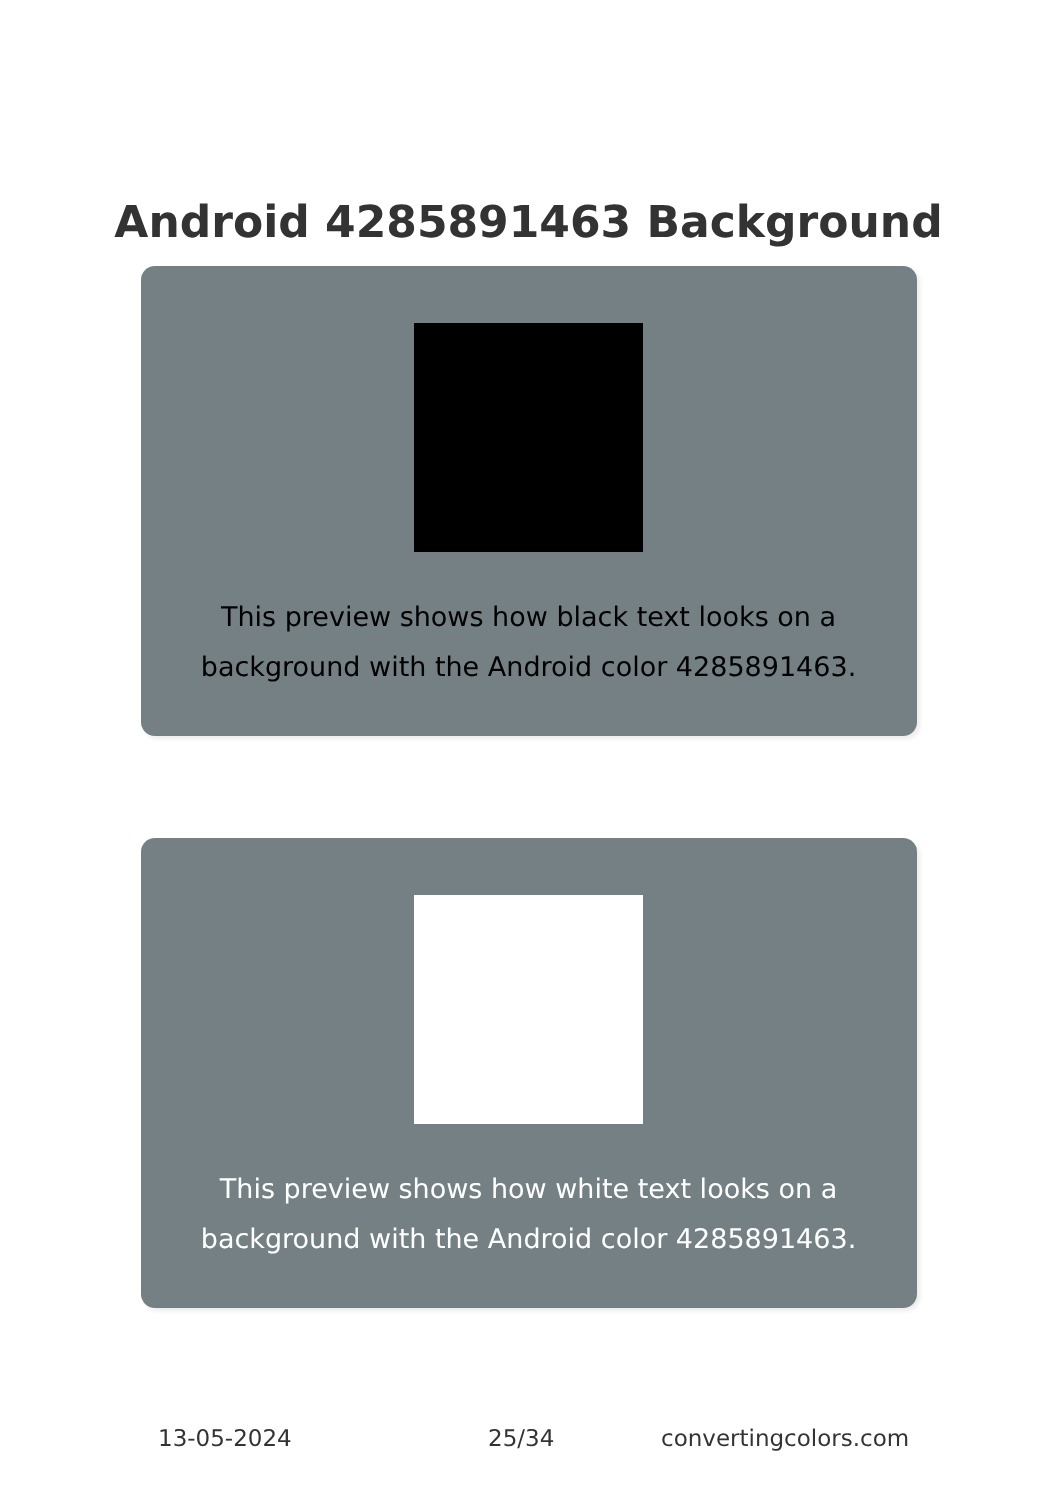Android 4285891463 Background
This preview shows how black text looks on a
background with the Android color 4285891463.
This preview shows how white text looks on a
background with the Android color 4285891463.
13-05-2024 25/34 convertingcolors.com